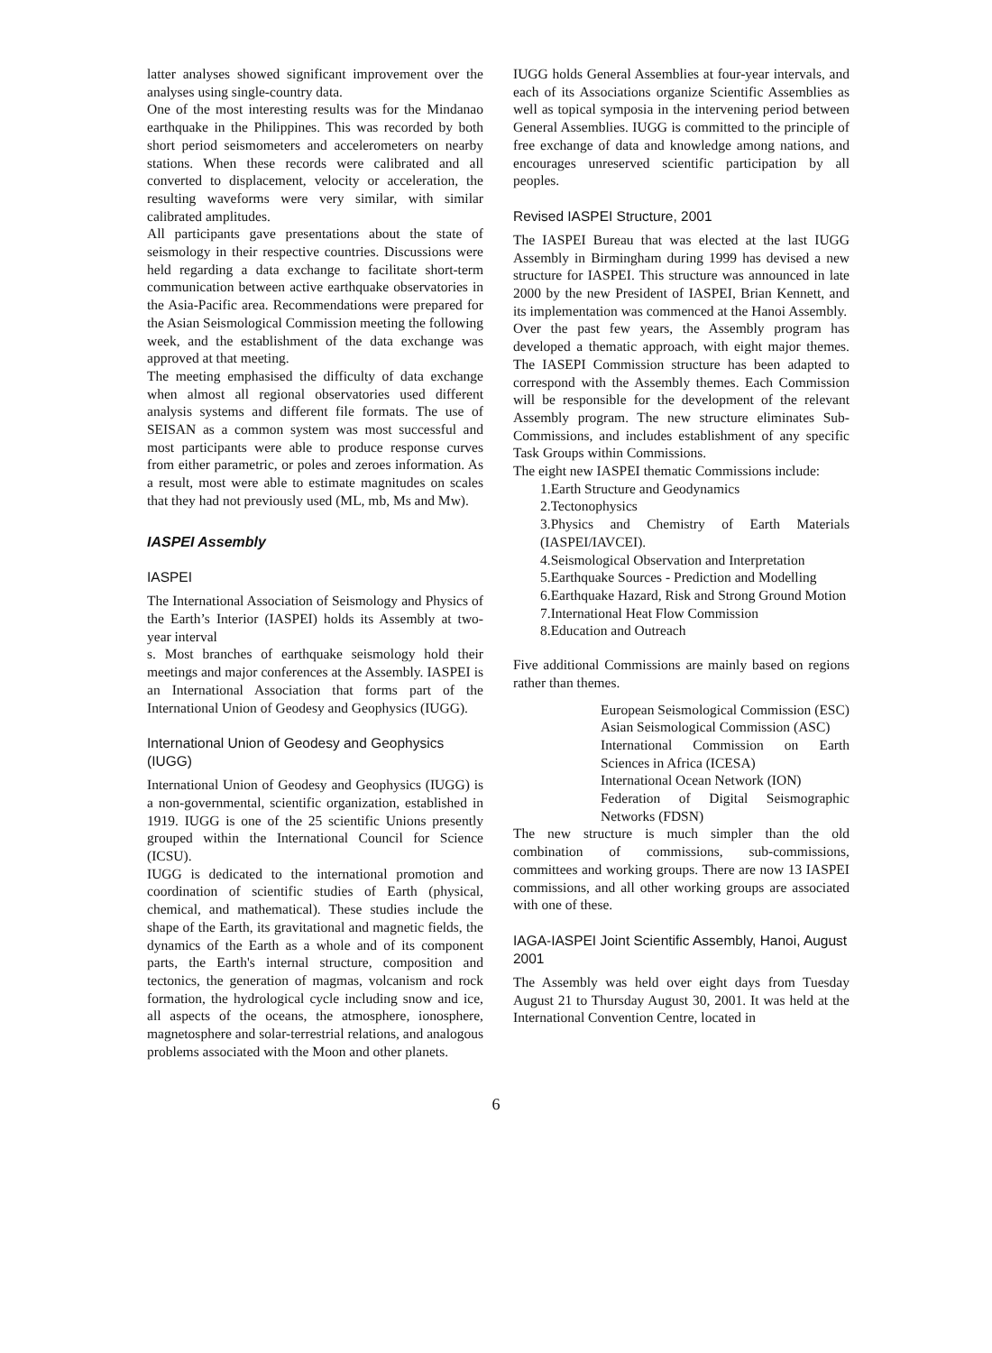latter analyses showed significant improvement over the analyses using single-country data.
One of the most interesting results was for the Mindanao earthquake in the Philippines. This was recorded by both short period seismometers and accelerometers on nearby stations. When these records were calibrated and all converted to displacement, velocity or acceleration, the resulting waveforms were very similar, with similar calibrated amplitudes.
All participants gave presentations about the state of seismology in their respective countries. Discussions were held regarding a data exchange to facilitate short-term communication between active earthquake observatories in the Asia-Pacific area. Recommendations were prepared for the Asian Seismological Commission meeting the following week, and the establishment of the data exchange was approved at that meeting.
The meeting emphasised the difficulty of data exchange when almost all regional observatories used different analysis systems and different file formats. The use of SEISAN as a common system was most successful and most participants were able to produce response curves from either parametric, or poles and zeroes information. As a result, most were able to estimate magnitudes on scales that they had not previously used (ML, mb, Ms and Mw).
IASPEI Assembly
IASPEI
The International Association of Seismology and Physics of the Earth’s Interior (IASPEI) holds its Assembly at two-year interval
s. Most branches of earthquake seismology hold their meetings and major conferences at the Assembly. IASPEI is an International Association that forms part of the International Union of Geodesy and Geophysics (IUGG).
International Union of Geodesy and Geophysics (IUGG)
International Union of Geodesy and Geophysics (IUGG) is a non-governmental, scientific organization, established in 1919. IUGG is one of the 25 scientific Unions presently grouped within the International Council for Science (ICSU).
IUGG is dedicated to the international promotion and coordination of scientific studies of Earth (physical, chemical, and mathematical). These studies include the shape of the Earth, its gravitational and magnetic fields, the dynamics of the Earth as a whole and of its component parts, the Earth's internal structure, composition and tectonics, the generation of magmas, volcanism and rock formation, the hydrological cycle including snow and ice, all aspects of the oceans, the atmosphere, ionosphere, magnetosphere and solar-terrestrial relations, and analogous problems associated with the Moon and other planets.
IUGG holds General Assemblies at four-year intervals, and each of its Associations organize Scientific Assemblies as well as topical symposia in the intervening period between General Assemblies. IUGG is committed to the principle of free exchange of data and knowledge among nations, and encourages unreserved scientific participation by all peoples.
Revised IASPEI Structure, 2001
The IASPEI Bureau that was elected at the last IUGG Assembly in Birmingham during 1999 has devised a new structure for IASPEI. This structure was announced in late 2000 by the new President of IASPEI, Brian Kennett, and its implementation was commenced at the Hanoi Assembly.
Over the past few years, the Assembly program has developed a thematic approach, with eight major themes. The IASEPI Commission structure has been adapted to correspond with the Assembly themes. Each Commission will be responsible for the development of the relevant Assembly program. The new structure eliminates Sub-Commissions, and includes establishment of any specific Task Groups within Commissions.
The eight new IASPEI thematic Commissions include:
1.Earth Structure and Geodynamics
2.Tectonophysics
3.Physics and Chemistry of Earth Materials (IASPEI/IAVCEI).
4.Seismological Observation and Interpretation
5.Earthquake Sources - Prediction and Modelling
6.Earthquake Hazard, Risk and Strong Ground Motion
7.International Heat Flow Commission
8.Education and Outreach
Five additional Commissions are mainly based on regions rather than themes.
European Seismological Commission (ESC)
Asian Seismological Commission (ASC)
International Commission on Earth Sciences in Africa (ICESA)
International Ocean Network (ION)
Federation of Digital Seismographic Networks (FDSN)
The new structure is much simpler than the old combination of commissions, sub-commissions, committees and working groups. There are now 13 IASPEI commissions, and all other working groups are associated with one of these.
IAGA-IASPEI Joint Scientific Assembly, Hanoi, August 2001
The Assembly was held over eight days from Tuesday August 21 to Thursday August 30, 2001. It was held at the International Convention Centre, located in
6